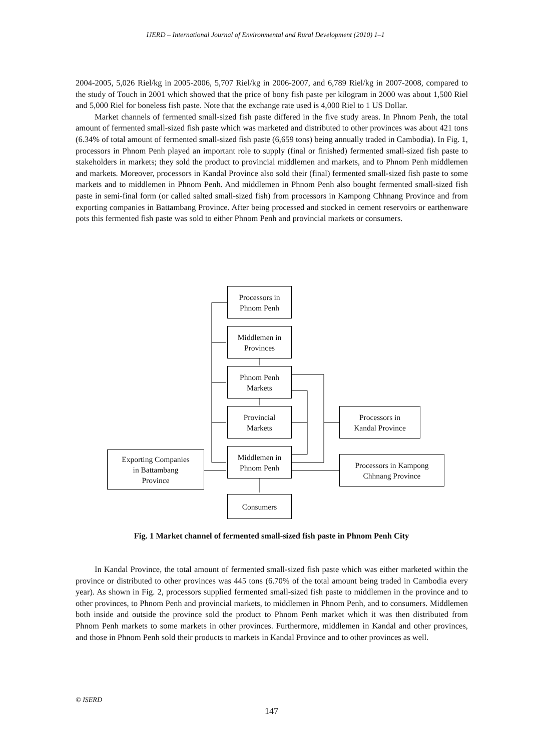IJERD – International Journal of Environmental and Rural Development (2010) 1–1
2004-2005, 5,026 Riel/kg in 2005-2006, 5,707 Riel/kg in 2006-2007, and 6,789 Riel/kg in 2007-2008, compared to the study of Touch in 2001 which showed that the price of bony fish paste per kilogram in 2000 was about 1,500 Riel and 5,000 Riel for boneless fish paste. Note that the exchange rate used is 4,000 Riel to 1 US Dollar.
Market channels of fermented small-sized fish paste differed in the five study areas. In Phnom Penh, the total amount of fermented small-sized fish paste which was marketed and distributed to other provinces was about 421 tons (6.34% of total amount of fermented small-sized fish paste (6,659 tons) being annually traded in Cambodia). In Fig. 1, processors in Phnom Penh played an important role to supply (final or finished) fermented small-sized fish paste to stakeholders in markets; they sold the product to provincial middlemen and markets, and to Phnom Penh middlemen and markets. Moreover, processors in Kandal Province also sold their (final) fermented small-sized fish paste to some markets and to middlemen in Phnom Penh. And middlemen in Phnom Penh also bought fermented small-sized fish paste in semi-final form (or called salted small-sized fish) from processors in Kampong Chhnang Province and from exporting companies in Battambang Province. After being processed and stocked in cement reservoirs or earthenware pots this fermented fish paste was sold to either Phnom Penh and provincial markets or consumers.
Processors in
Phnom Penh
Middlemen in
Provinces
Phnom Penh
Markets
Provincial
Markets
Middlemen in
Phnom Penh
Consumers
Processors in
Kandal Province
Processors in Kampong
Chhnang Province
Exporting Companies
in Battambang
Province
Fig. 1 Market channel of fermented small-sized fish paste in Phnom Penh City
In Kandal Province, the total amount of fermented small-sized fish paste which was either marketed within the province or distributed to other provinces was 445 tons (6.70% of the total amount being traded in Cambodia every year). As shown in Fig. 2, processors supplied fermented small-sized fish paste to middlemen in the province and to other provinces, to Phnom Penh and provincial markets, to middlemen in Phnom Penh, and to consumers. Middlemen both inside and outside the province sold the product to Phnom Penh market which it was then distributed from Phnom Penh markets to some markets in other provinces. Furthermore, middlemen in Kandal and other provinces, and those in Phnom Penh sold their products to markets in Kandal Province and to other provinces as well.
© ISERD
147